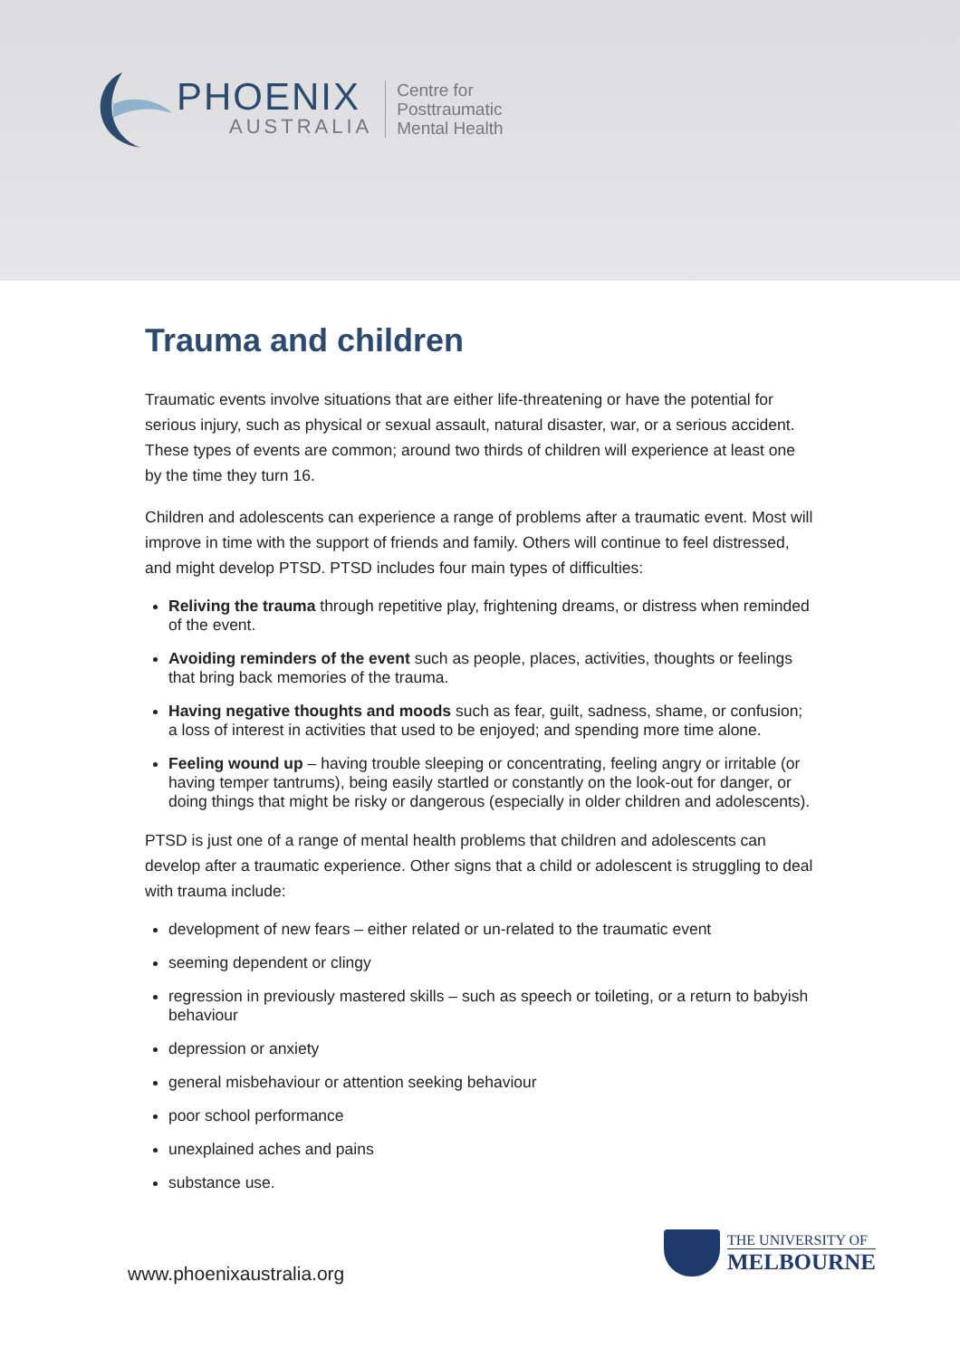PHOENIX
AUSTRALIA
Centre for
Posttraumatic
Mental Health
Trauma and children
Traumatic events involve situations that are either life-threatening or have the potential for serious injury, such as physical or sexual assault, natural disaster, war, or a serious accident. These types of events are common; around two thirds of children will experience at least one by the time they turn 16.
Children and adolescents can experience a range of problems after a traumatic event. Most will improve in time with the support of friends and family. Others will continue to feel distressed, and might develop PTSD. PTSD includes four main types of difficulties:
Reliving the trauma through repetitive play, frightening dreams, or distress when reminded of the event.
Avoiding reminders of the event such as people, places, activities, thoughts or feelings that bring back memories of the trauma.
Having negative thoughts and moods such as fear, guilt, sadness, shame, or confusion; a loss of interest in activities that used to be enjoyed; and spending more time alone.
Feeling wound up – having trouble sleeping or concentrating, feeling angry or irritable (or having temper tantrums), being easily startled or constantly on the look-out for danger, or doing things that might be risky or dangerous (especially in older children and adolescents).
PTSD is just one of a range of mental health problems that children and adolescents can develop after a traumatic experience. Other signs that a child or adolescent is struggling to deal with trauma include:
development of new fears – either related or un-related to the traumatic event
seeming dependent or clingy
regression in previously mastered skills – such as speech or toileting, or a return to babyish behaviour
depression or anxiety
general misbehaviour or attention seeking behaviour
poor school performance
unexplained aches and pains
substance use.
www.phoenixaustralia.org
THE UNIVERSITY OF
MELBOURNE